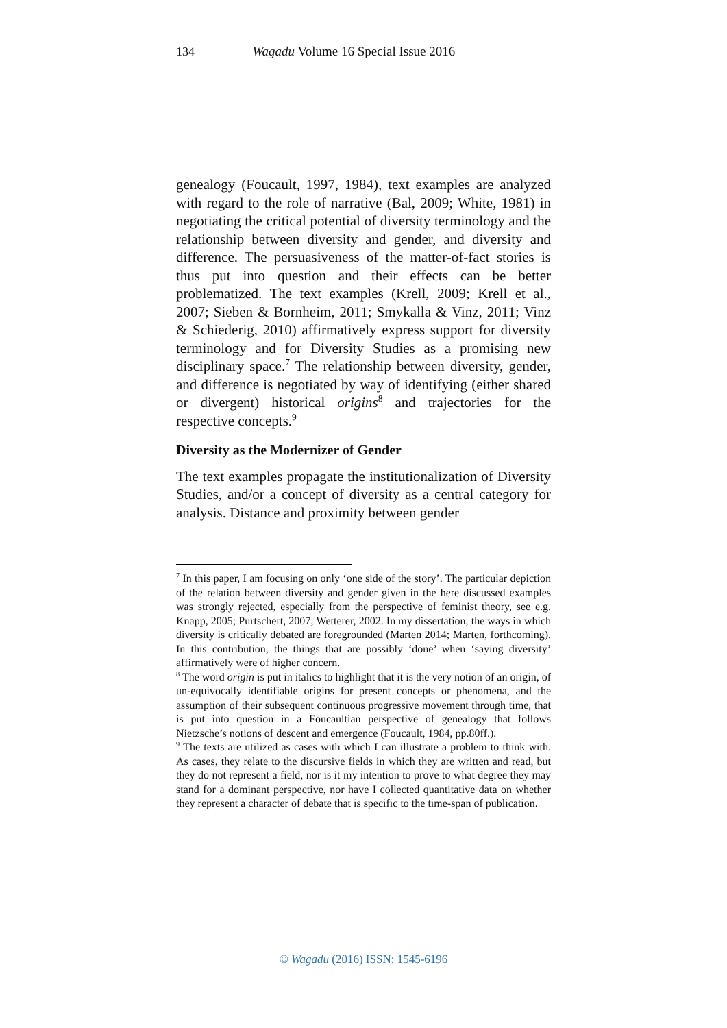134 Wagadu Volume 16 Special Issue 2016
genealogy (Foucault, 1997, 1984), text examples are analyzed with regard to the role of narrative (Bal, 2009; White, 1981) in negotiating the critical potential of diversity terminology and the relationship between diversity and gender, and diversity and difference. The persuasiveness of the matter-of-fact stories is thus put into question and their effects can be better problematized. The text examples (Krell, 2009; Krell et al., 2007; Sieben & Bornheim, 2011; Smykalla & Vinz, 2011; Vinz & Schiederig, 2010) affirmatively express support for diversity terminology and for Diversity Studies as a promising new disciplinary space.<sup>7</sup> The relationship between diversity, gender, and difference is negotiated by way of identifying (either shared or divergent) historical origins<sup>8</sup> and trajectories for the respective concepts.<sup>9</sup>
Diversity as the Modernizer of Gender
The text examples propagate the institutionalization of Diversity Studies, and/or a concept of diversity as a central category for analysis. Distance and proximity between gender
<sup>7</sup> In this paper, I am focusing on only ‘one side of the story’. The particular depiction of the relation between diversity and gender given in the here discussed examples was strongly rejected, especially from the perspective of feminist theory, see e.g. Knapp, 2005; Purtschert, 2007; Wetterer, 2002. In my dissertation, the ways in which diversity is critically debated are foregrounded (Marten 2014; Marten, forthcoming). In this contribution, the things that are possibly ‘done’ when ‘saying diversity’ affirmatively were of higher concern.
<sup>8</sup> The word origin is put in italics to highlight that it is the very notion of an origin, of un-equivocally identifiable origins for present concepts or phenomena, and the assumption of their subsequent continuous progressive movement through time, that is put into question in a Foucaultian perspective of genealogy that follows Nietzsche’s notions of descent and emergence (Foucault, 1984, pp.80ff.).
<sup>9</sup> The texts are utilized as cases with which I can illustrate a problem to think with. As cases, they relate to the discursive fields in which they are written and read, but they do not represent a field, nor is it my intention to prove to what degree they may stand for a dominant perspective, nor have I collected quantitative data on whether they represent a character of debate that is specific to the time-span of publication.
© Wagadu (2016) ISSN: 1545-6196